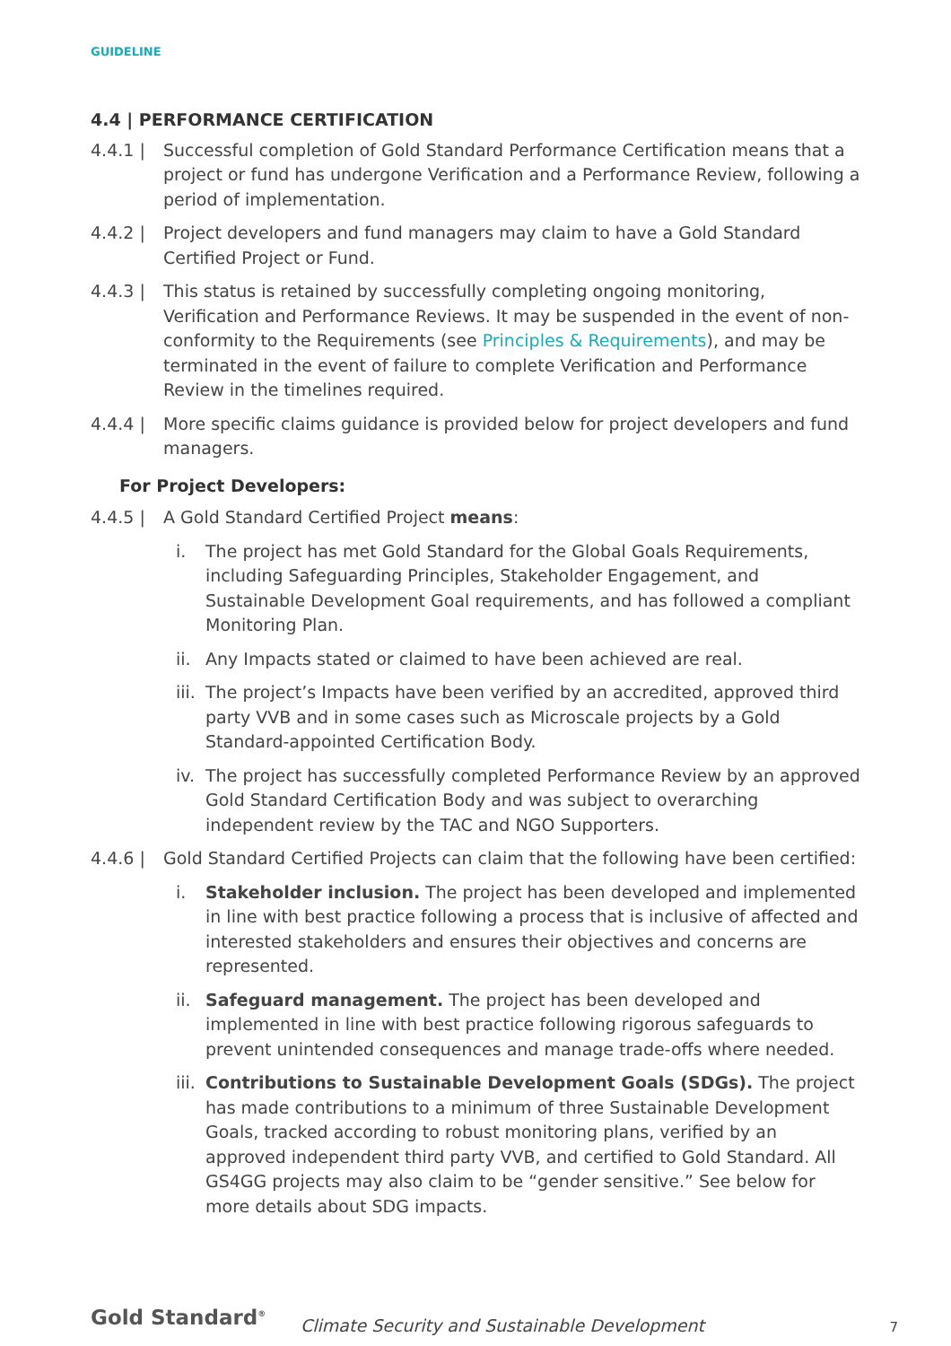GUIDELINE
4.4 | PERFORMANCE CERTIFICATION
4.4.1 | Successful completion of Gold Standard Performance Certification means that a project or fund has undergone Verification and a Performance Review, following a period of implementation.
4.4.2 | Project developers and fund managers may claim to have a Gold Standard Certified Project or Fund.
4.4.3 | This status is retained by successfully completing ongoing monitoring, Verification and Performance Reviews. It may be suspended in the event of non-conformity to the Requirements (see Principles & Requirements), and may be terminated in the event of failure to complete Verification and Performance Review in the timelines required.
4.4.4 | More specific claims guidance is provided below for project developers and fund managers.
For Project Developers:
4.4.5 | A Gold Standard Certified Project means:
i. The project has met Gold Standard for the Global Goals Requirements, including Safeguarding Principles, Stakeholder Engagement, and Sustainable Development Goal requirements, and has followed a compliant Monitoring Plan.
ii.
Any Impacts stated or claimed to have been achieved are real.
iii.
The project’s Impacts have been verified by an accredited, approved third party VVB and in some cases such as Microscale projects by a Gold Standard-appointed Certification Body.
iv.
The project has successfully completed Performance Review by an approved Gold Standard Certification Body and was subject to overarching independent review by the TAC and NGO Supporters.
4.4.6 | Gold Standard Certified Projects can claim that the following have been certified:
i. Stakeholder inclusion. The project has been developed and implemented in line with best practice following a process that is inclusive of affected and interested stakeholders and ensures their objectives and concerns are represented.
ii.
Safeguard management. The project has been developed and implemented in line with best practice following rigorous safeguards to prevent unintended consequences and manage trade-offs where needed.
iii.
Contributions to Sustainable Development Goals (SDGs). The project has made contributions to a minimum of three Sustainable Development Goals, tracked according to robust monitoring plans, verified by an approved independent third party VVB, and certified to Gold Standard. All GS4GG projects may also claim to be “gender sensitive.” See below for more details about SDG impacts.
Gold Standard<sup>®</sup>
Climate Security and Sustainable Development
7